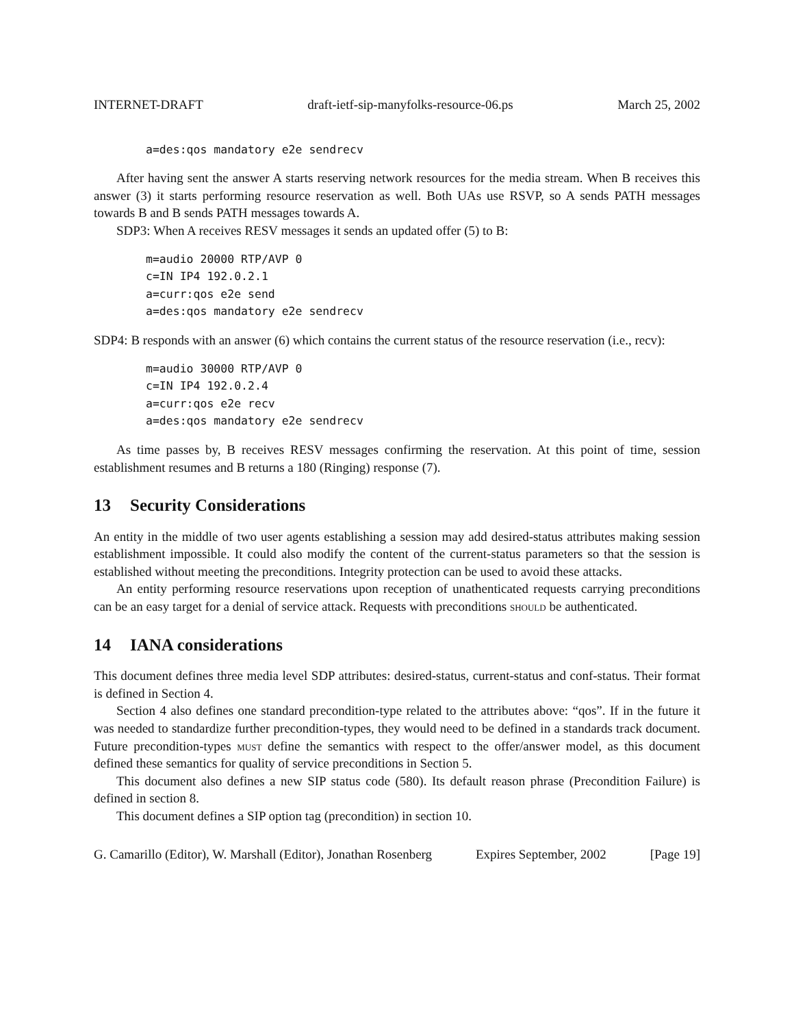INTERNET-DRAFT draft-ietf-sip-manyfolks-resource-06.ps March 25, 2002
a=des:qos mandatory e2e sendrecv
After having sent the answer A starts reserving network resources for the media stream. When B receives this answer (3) it starts performing resource reservation as well. Both UAs use RSVP, so A sends PATH messages towards B and B sends PATH messages towards A.
SDP3: When A receives RESV messages it sends an updated offer (5) to B:
m=audio 20000 RTP/AVP 0
c=IN IP4 192.0.2.1
a=curr:qos e2e send
a=des:qos mandatory e2e sendrecv
SDP4: B responds with an answer (6) which contains the current status of the resource reservation (i.e., recv):
m=audio 30000 RTP/AVP 0
c=IN IP4 192.0.2.4
a=curr:qos e2e recv
a=des:qos mandatory e2e sendrecv
As time passes by, B receives RESV messages confirming the reservation. At this point of time, session establishment resumes and B returns a 180 (Ringing) response (7).
13 Security Considerations
An entity in the middle of two user agents establishing a session may add desired-status attributes making session establishment impossible. It could also modify the content of the current-status parameters so that the session is established without meeting the preconditions. Integrity protection can be used to avoid these attacks.
An entity performing resource reservations upon reception of unathenticated requests carrying preconditions can be an easy target for a denial of service attack. Requests with preconditions should be authenticated.
14 IANA considerations
This document defines three media level SDP attributes: desired-status, current-status and conf-status. Their format is defined in Section 4.
Section 4 also defines one standard precondition-type related to the attributes above: “qos”. If in the future it was needed to standardize further precondition-types, they would need to be defined in a standards track document. Future precondition-types must define the semantics with respect to the offer/answer model, as this document defined these semantics for quality of service preconditions in Section 5.
This document also defines a new SIP status code (580). Its default reason phrase (Precondition Failure) is defined in section 8.
This document defines a SIP option tag (precondition) in section 10.
G. Camarillo (Editor), W. Marshall (Editor), Jonathan Rosenberg Expires September, 2002 [Page 19]